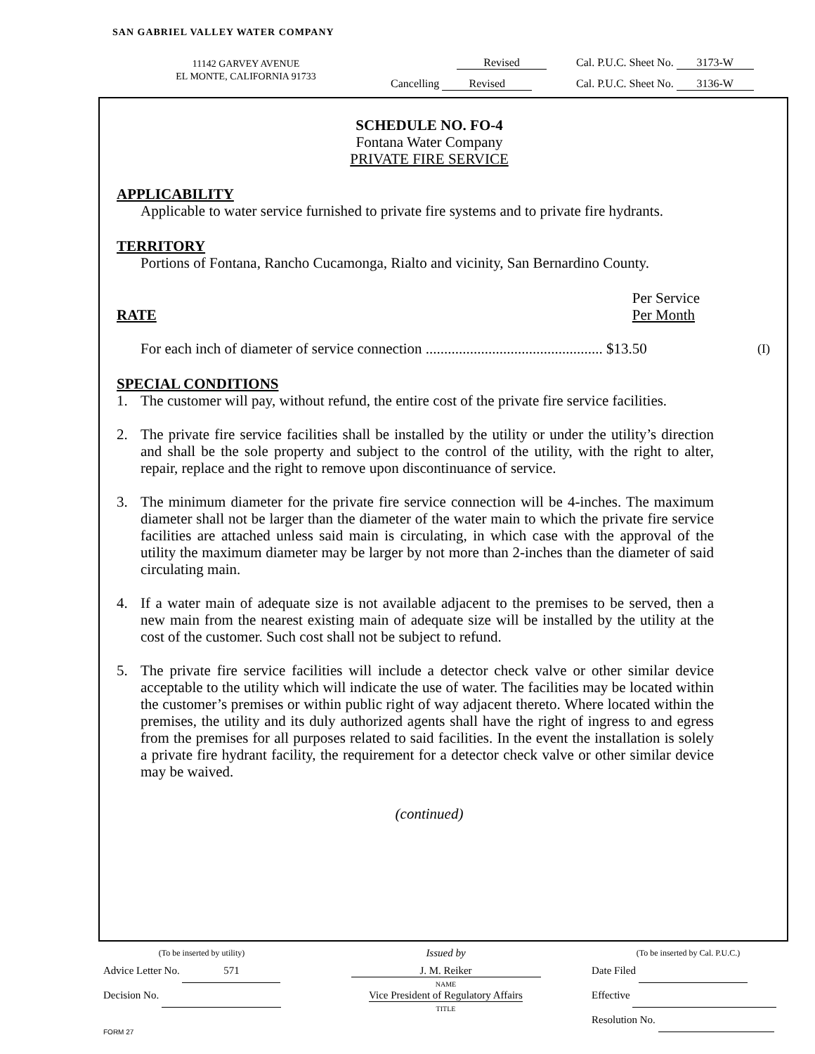SAN GABRIEL VALLEY WATER COMPANY
11142 GARVEY AVENUE
EL MONTE, CALIFORNIA 91733
Revised Cal. P.U.C. Sheet No. 3173-W
Cancelling Revised Cal. P.U.C. Sheet No. 3136-W
SCHEDULE NO. FO-4
Fontana Water Company
PRIVATE FIRE SERVICE
APPLICABILITY
Applicable to water service furnished to private fire systems and to private fire hydrants.
TERRITORY
Portions of Fontana, Rancho Cucamonga, Rialto and vicinity, San Bernardino County.
RATE Per Service
Per Month
For each inch of diameter of service connection ................................................ $13.50
(I)
SPECIAL CONDITIONS
1. The customer will pay, without refund, the entire cost of the private fire service facilities.
2. The private fire service facilities shall be installed by the utility or under the utility’s direction and shall be the sole property and subject to the control of the utility, with the right to alter, repair, replace and the right to remove upon discontinuance of service.
3. The minimum diameter for the private fire service connection will be 4-inches. The maximum diameter shall not be larger than the diameter of the water main to which the private fire service facilities are attached unless said main is circulating, in which case with the approval of the utility the maximum diameter may be larger by not more than 2-inches than the diameter of said circulating main.
4. If a water main of adequate size is not available adjacent to the premises to be served, then a new main from the nearest existing main of adequate size will be installed by the utility at the cost of the customer. Such cost shall not be subject to refund.
5. The private fire service facilities will include a detector check valve or other similar device acceptable to the utility which will indicate the use of water. The facilities may be located within the customer’s premises or within public right of way adjacent thereto. Where located within the premises, the utility and its duly authorized agents shall have the right of ingress to and egress from the premises for all purposes related to said facilities. In the event the installation is solely a private fire hydrant facility, the requirement for a detector check valve or other similar device may be waived.
(continued)
(To be inserted by utility)
Advice Letter No. 571
Decision No.
Issued by
J. M. Reiker
NAME
Vice President of Regulatory Affairs
TITLE
(To be inserted by Cal. P.U.C.)
Date Filed
Effective
Resolution No.
FORM 27